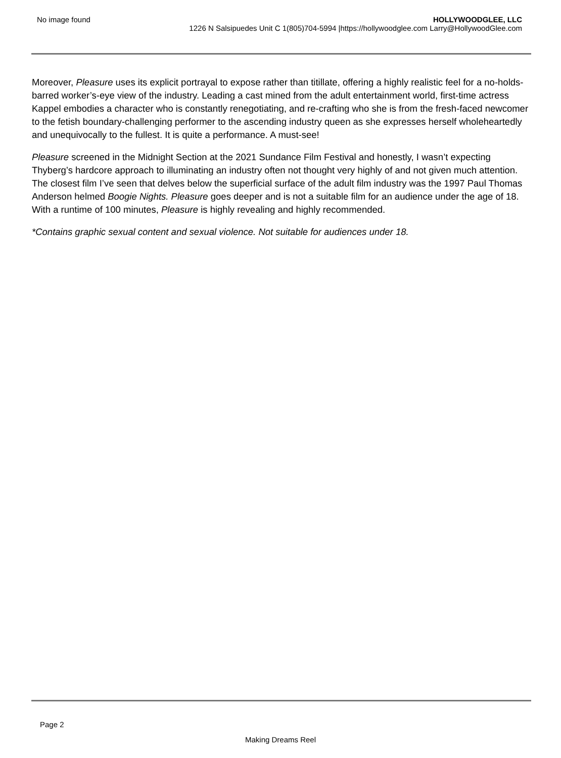No image found HOLLYWOODGLEE, LLC
1226 N Salsipuedes Unit C 1(805)704-5994 |https://hollywoodglee.com Larry@HollywoodGlee.com
Moreover, Pleasure uses its explicit portrayal to expose rather than titillate, offering a highly realistic feel for a no-holds-barred worker’s-eye view of the industry. Leading a cast mined from the adult entertainment world, first-time actress Kappel embodies a character who is constantly renegotiating, and re-crafting who she is from the fresh-faced newcomer to the fetish boundary-challenging performer to the ascending industry queen as she expresses herself wholeheartedly and unequivocally to the fullest. It is quite a performance. A must-see!
Pleasure screened in the Midnight Section at the 2021 Sundance Film Festival and honestly, I wasn’t expecting Thyberg’s hardcore approach to illuminating an industry often not thought very highly of and not given much attention. The closest film I’ve seen that delves below the superficial surface of the adult film industry was the 1997 Paul Thomas Anderson helmed Boogie Nights. Pleasure goes deeper and is not a suitable film for an audience under the age of 18. With a runtime of 100 minutes, Pleasure is highly revealing and highly recommended.
*Contains graphic sexual content and sexual violence. Not suitable for audiences under 18.
Page 2
Making Dreams Reel